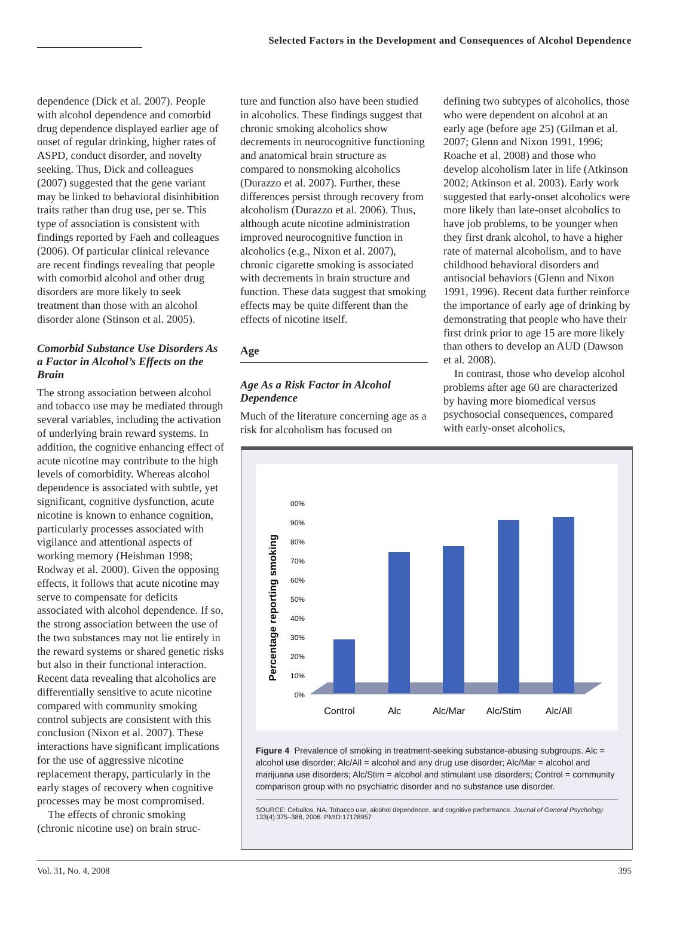Selected Factors in the Development and Consequences of Alcohol Dependence
dependence (Dick et al. 2007). People with alcohol dependence and comorbid drug dependence displayed earlier age of onset of regular drinking, higher rates of ASPD, conduct disorder, and novelty seeking. Thus, Dick and colleagues (2007) suggested that the gene variant may be linked to behavioral disinhibition traits rather than drug use, per se. This type of association is consistent with findings reported by Faeh and colleagues (2006). Of particular clinical relevance are recent findings revealing that people with comorbid alcohol and other drug disorders are more likely to seek treatment than those with an alcohol disorder alone (Stinson et al. 2005).
Comorbid Substance Use Disorders As a Factor in Alcohol’s Effects on the Brain
The strong association between alcohol and tobacco use may be mediated through several variables, including the activation of underlying brain reward systems. In addition, the cognitive enhancing effect of acute nicotine may contribute to the high levels of comorbidity. Whereas alcohol dependence is associated with subtle, yet significant, cognitive dysfunction, acute nicotine is known to enhance cognition, particularly processes associated with vigilance and attentional aspects of working memory (Heishman 1998; Rodway et al. 2000). Given the opposing effects, it follows that acute nicotine may serve to compensate for deficits associated with alcohol dependence. If so, the strong association between the use of the two substances may not lie entirely in the reward systems or shared genetic risks but also in their functional interaction. Recent data revealing that alcoholics are differentially sensitive to acute nicotine compared with community smoking control subjects are consistent with this conclusion (Nixon et al. 2007). These interactions have significant implications for the use of aggressive nicotine replacement therapy, particularly in the early stages of recovery when cognitive processes may be most compromised.
The effects of chronic smoking (chronic nicotine use) on brain struc-
ture and function also have been studied in alcoholics. These findings suggest that chronic smoking alcoholics show decrements in neurocognitive functioning and anatomical brain structure as compared to nonsmoking alcoholics (Durazzo et al. 2007). Further, these differences persist through recovery from alcoholism (Durazzo et al. 2006). Thus, although acute nicotine administration improved neurocognitive function in alcoholics (e.g., Nixon et al. 2007), chronic cigarette smoking is associated with decrements in brain structure and function. These data suggest that smoking effects may be quite different than the effects of nicotine itself.
Age
Age As a Risk Factor in Alcohol Dependence
Much of the literature concerning age as a risk for alcoholism has focused on
defining two subtypes of alcoholics, those who were dependent on alcohol at an early age (before age 25) (Gilman et al. 2007; Glenn and Nixon 1991, 1996; Roache et al. 2008) and those who develop alcoholism later in life (Atkinson 2002; Atkinson et al. 2003). Early work suggested that early-onset alcoholics were more likely than late-onset alcoholics to have job problems, to be younger when they first drank alcohol, to have a higher rate of maternal alcoholism, and to have childhood behavioral disorders and antisocial behaviors (Glenn and Nixon 1991, 1996). Recent data further reinforce the importance of early age of drinking by demonstrating that people who have their first drink prior to age 15 are more likely than others to develop an AUD (Dawson et al. 2008).
In contrast, those who develop alcohol problems after age 60 are characterized by having more biomedical versus psychosocial consequences, compared with early-onset alcoholics,
Percentage reporting smoking
00%
90%
80%
70%
60%
50%
40%
30%
20%
10%
0%
Control
Alc
Alc/Mar
Alc/Stim
Alc/All
Figure 4 Prevalence of smoking in treatment-seeking substance-abusing subgroups. Alc = alcohol use disorder; Alc/All = alcohol and any drug use disorder; Alc/Mar = alcohol and marijuana use disorders; Alc/Stim = alcohol and stimulant use disorders; Control = community comparison group with no psychiatric disorder and no substance use disorder.
SOURCE: Ceballos, NA. Tobacco use, alcohol dependence, and cognitive performance. Journal of General Psychology 133(4):375–388, 2006. PMID:17128957
Vol. 31, No. 4, 2008 395